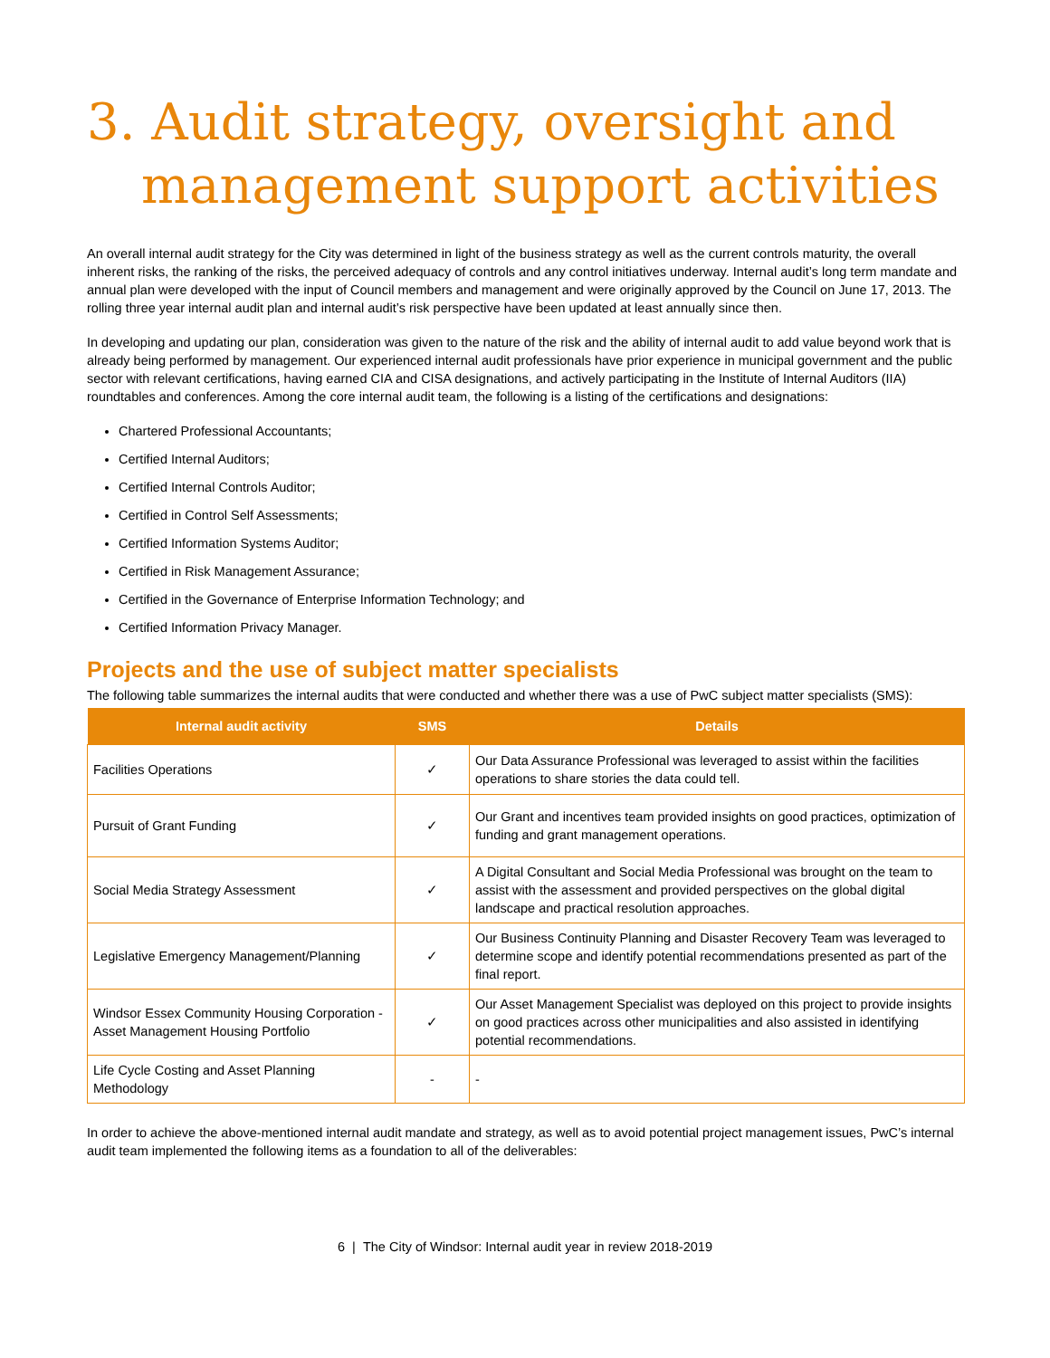3. Audit strategy, oversight and
management support activities
An overall internal audit strategy for the City was determined in light of the business strategy as well as the current controls maturity, the overall inherent risks, the ranking of the risks, the perceived adequacy of controls and any control initiatives underway. Internal audit’s long term mandate and annual plan were developed with the input of Council members and management and were originally approved by the Council on June 17, 2013. The rolling three year internal audit plan and internal audit’s risk perspective have been updated at least annually since then.
In developing and updating our plan, consideration was given to the nature of the risk and the ability of internal audit to add value beyond work that is already being performed by management. Our experienced internal audit professionals have prior experience in municipal government and the public sector with relevant certifications, having earned CIA and CISA designations, and actively participating in the Institute of Internal Auditors (IIA) roundtables and conferences. Among the core internal audit team, the following is a listing of the certifications and designations:
Chartered Professional Accountants;
Certified Internal Auditors;
Certified Internal Controls Auditor;
Certified in Control Self Assessments;
Certified Information Systems Auditor;
Certified in Risk Management Assurance;
Certified in the Governance of Enterprise Information Technology; and
Certified Information Privacy Manager.
Projects and the use of subject matter specialists
The following table summarizes the internal audits that were conducted and whether there was a use of PwC subject matter specialists (SMS):
| Internal audit activity | SMS | Details |
| --- | --- | --- |
| Facilities Operations | ✓ | Our Data Assurance Professional was leveraged to assist within the facilities operations to share stories the data could tell. |
| Pursuit of Grant Funding | ✓ | Our Grant and incentives team provided insights on good practices, optimization of funding and grant management operations. |
| Social Media Strategy Assessment | ✓ | A Digital Consultant and Social Media Professional was brought on the team to assist with the assessment and provided perspectives on the global digital landscape and practical resolution approaches. |
| Legislative Emergency Management/Planning | ✓ | Our Business Continuity Planning and Disaster Recovery Team was leveraged to determine scope and identify potential recommendations presented as part of the final report. |
| Windsor Essex Community Housing Corporation - Asset Management Housing Portfolio | ✓ | Our Asset Management Specialist was deployed on this project to provide insights on good practices across other municipalities and also assisted in identifying potential recommendations. |
| Life Cycle Costing and Asset Planning Methodology | - | - |
In order to achieve the above-mentioned internal audit mandate and strategy, as well as to avoid potential project management issues, PwC’s internal audit team implemented the following items as a foundation to all of the deliverables:
6 | The City of Windsor: Internal audit year in review 2018-2019